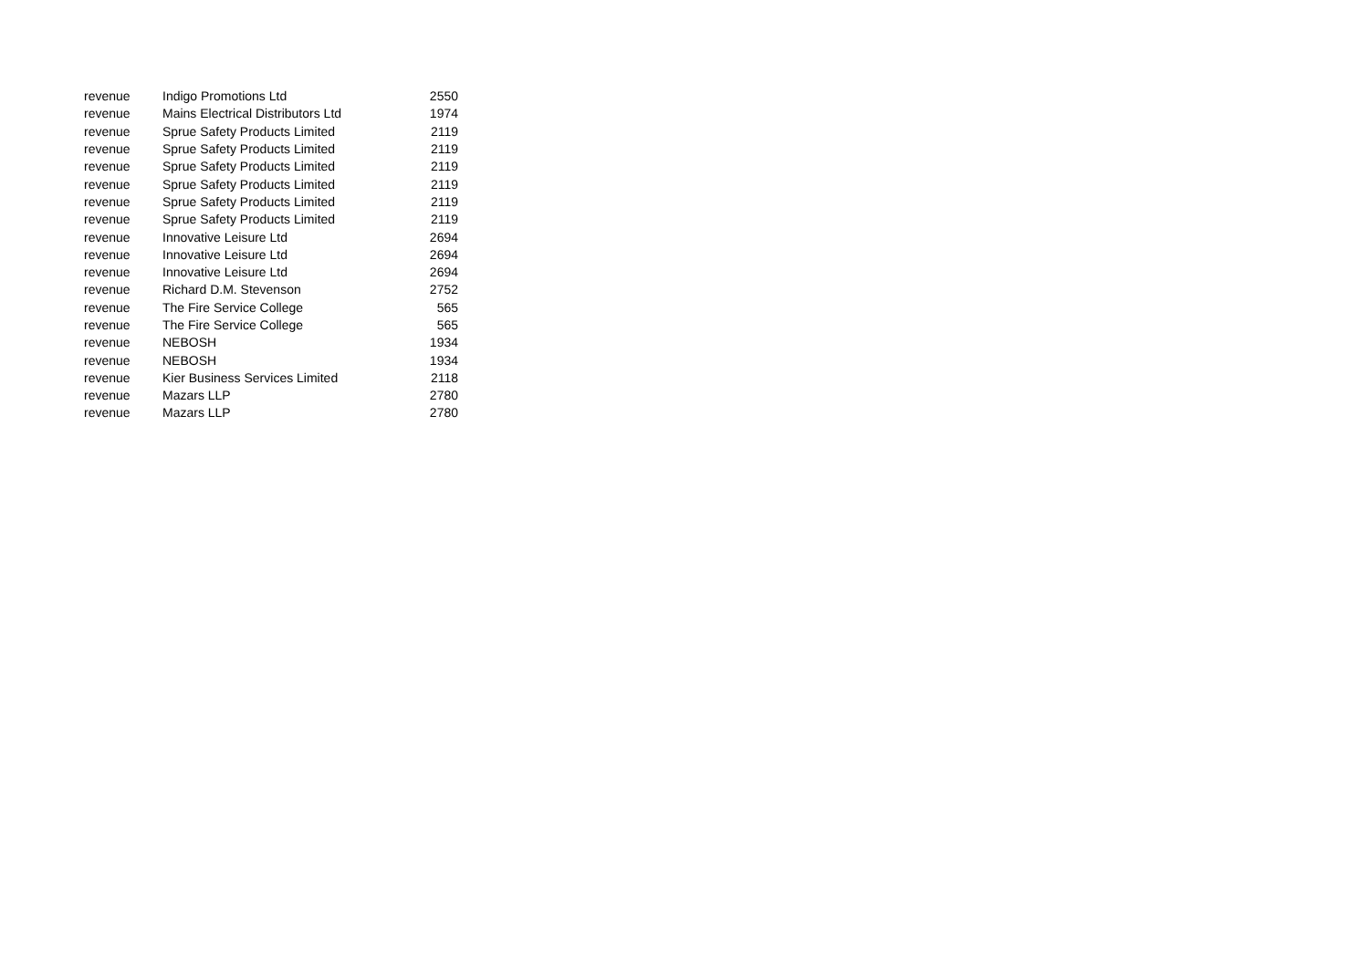| revenue | Indigo Promotions Ltd | 2550 |
| revenue | Mains Electrical Distributors Ltd | 1974 |
| revenue | Sprue Safety Products Limited | 2119 |
| revenue | Sprue Safety Products Limited | 2119 |
| revenue | Sprue Safety Products Limited | 2119 |
| revenue | Sprue Safety Products Limited | 2119 |
| revenue | Sprue Safety Products Limited | 2119 |
| revenue | Sprue Safety Products Limited | 2119 |
| revenue | Innovative Leisure Ltd | 2694 |
| revenue | Innovative Leisure Ltd | 2694 |
| revenue | Innovative Leisure Ltd | 2694 |
| revenue | Richard D.M. Stevenson | 2752 |
| revenue | The Fire Service College | 565 |
| revenue | The Fire Service College | 565 |
| revenue | NEBOSH | 1934 |
| revenue | NEBOSH | 1934 |
| revenue | Kier Business Services Limited | 2118 |
| revenue | Mazars LLP | 2780 |
| revenue | Mazars LLP | 2780 |